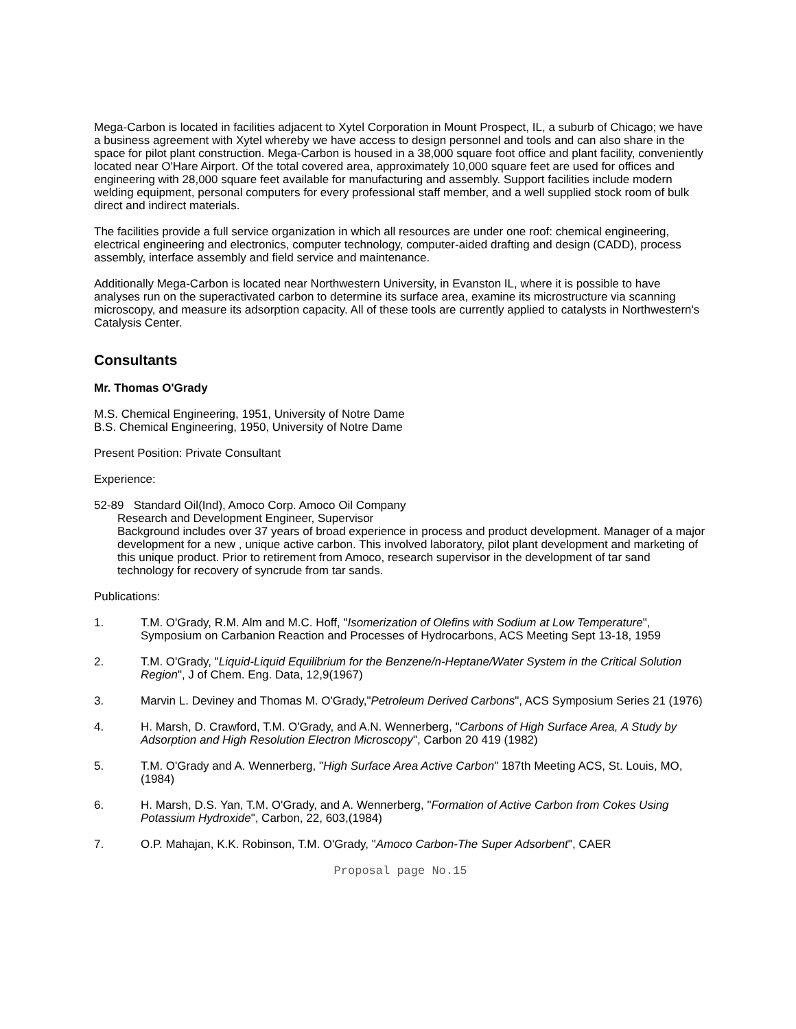Mega-Carbon is located in facilities adjacent to Xytel Corporation in Mount Prospect, IL, a suburb of Chicago; we have a business agreement with Xytel whereby we have access to design personnel and tools and can also share in the space for pilot plant construction. Mega-Carbon is housed in a 38,000 square foot office and plant facility, conveniently located near O'Hare Airport. Of the total covered area, approximately 10,000 square feet are used for offices and engineering with 28,000 square feet available for manufacturing and assembly. Support facilities include modern welding equipment, personal computers for every professional staff member, and a well supplied stock room of bulk direct and indirect materials.
The facilities provide a full service organization in which all resources are under one roof: chemical engineering, electrical engineering and electronics, computer technology, computer-aided drafting and design (CADD), process assembly, interface assembly and field service and maintenance.
Additionally Mega-Carbon is located near Northwestern University, in Evanston IL, where it is possible to have analyses run on the superactivated carbon to determine its surface area, examine its microstructure via scanning microscopy, and measure its adsorption capacity. All of these tools are currently applied to catalysts in Northwestern's Catalysis Center.
Consultants
Mr. Thomas O'Grady
M.S. Chemical Engineering, 1951, University of Notre Dame
B.S. Chemical Engineering, 1950, University of Notre Dame
Present Position: Private Consultant
Experience:
52-89 Standard Oil(Ind), Amoco Corp. Amoco Oil Company
Research and Development Engineer, Supervisor
Background includes over 37 years of broad experience in process and product development. Manager of a major development for a new , unique active carbon. This involved laboratory, pilot plant development and marketing of this unique product. Prior to retirement from Amoco, research supervisor in the development of tar sand technology for recovery of syncrude from tar sands.
Publications:
1. T.M. O'Grady, R.M. Alm and M.C. Hoff, "Isomerization of Olefins with Sodium at Low Temperature", Symposium on Carbanion Reaction and Processes of Hydrocarbons, ACS Meeting Sept 13-18, 1959
2. T.M. O'Grady, "Liquid-Liquid Equilibrium for the Benzene/n-Heptane/Water System in the Critical Solution Region", J of Chem. Eng. Data, 12,9(1967)
3. Marvin L. Deviney and Thomas M. O'Grady,"Petroleum Derived Carbons", ACS Symposium Series 21 (1976)
4. H. Marsh, D. Crawford, T.M. O'Grady, and A.N. Wennerberg, "Carbons of High Surface Area, A Study by Adsorption and High Resolution Electron Microscopy", Carbon 20 419 (1982)
5. T.M. O'Grady and A. Wennerberg, "High Surface Area Active Carbon" 187th Meeting ACS, St. Louis, MO, (1984)
6. H. Marsh, D.S. Yan, T.M. O'Grady, and A. Wennerberg, "Formation of Active Carbon from Cokes Using Potassium Hydroxide", Carbon, 22, 603,(1984)
7. O.P. Mahajan, K.K. Robinson, T.M. O'Grady, "Amoco Carbon-The Super Adsorbent", CAER
Proposal page No.15